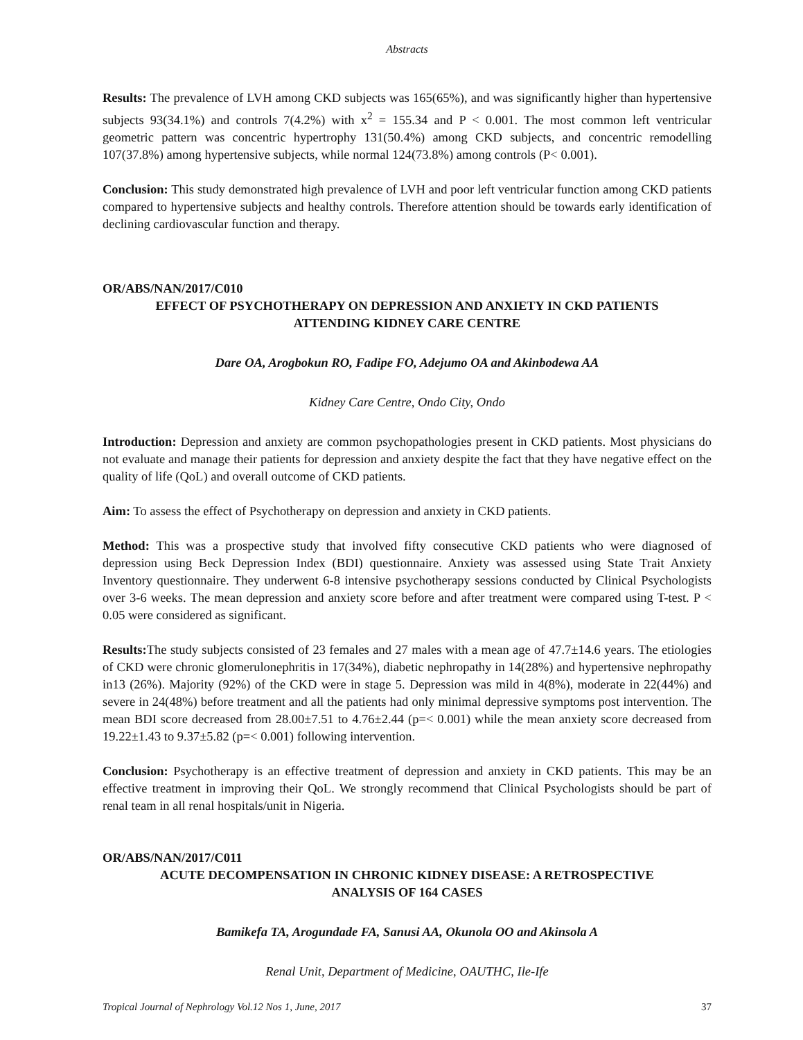Abstracts
Results: The prevalence of LVH among CKD subjects was 165(65%), and was significantly higher than hypertensive subjects 93(34.1%) and controls 7(4.2%) with x<sup>2</sup> = 155.34 and P < 0.001. The most common left ventricular geometric pattern was concentric hypertrophy 131(50.4%) among CKD subjects, and concentric remodelling 107(37.8%) among hypertensive subjects, while normal 124(73.8%) among controls (P< 0.001).
Conclusion: This study demonstrated high prevalence of LVH and poor left ventricular function among CKD patients compared to hypertensive subjects and healthy controls. Therefore attention should be towards early identification of declining cardiovascular function and therapy.
OR/ABS/NAN/2017/C010
EFFECT OF PSYCHOTHERAPY ON DEPRESSION AND ANXIETY IN CKD PATIENTS
ATTENDING KIDNEY CARE CENTRE
Dare OA, Arogbokun RO, Fadipe FO, Adejumo OA and Akinbodewa AA
Kidney Care Centre, Ondo City, Ondo
Introduction: Depression and anxiety are common psychopathologies present in CKD patients. Most physicians do not evaluate and manage their patients for depression and anxiety despite the fact that they have negative effect on the quality of life (QoL) and overall outcome of CKD patients.
Aim: To assess the effect of Psychotherapy on depression and anxiety in CKD patients.
Method: This was a prospective study that involved fifty consecutive CKD patients who were diagnosed of depression using Beck Depression Index (BDI) questionnaire. Anxiety was assessed using State Trait Anxiety Inventory questionnaire. They underwent 6-8 intensive psychotherapy sessions conducted by Clinical Psychologists over 3-6 weeks. The mean depression and anxiety score before and after treatment were compared using T-test. P < 0.05 were considered as significant.
Results: The study subjects consisted of 23 females and 27 males with a mean age of 47.7±14.6 years. The etiologies of CKD were chronic glomerulonephritis in 17(34%), diabetic nephropathy in 14(28%) and hypertensive nephropathy in13 (26%). Majority (92%) of the CKD were in stage 5. Depression was mild in 4(8%), moderate in 22(44%) and severe in 24(48%) before treatment and all the patients had only minimal depressive symptoms post intervention. The mean BDI score decreased from 28.00±7.51 to 4.76±2.44 (p=< 0.001) while the mean anxiety score decreased from 19.22±1.43 to 9.37±5.82 (p=< 0.001) following intervention.
Conclusion: Psychotherapy is an effective treatment of depression and anxiety in CKD patients. This may be an effective treatment in improving their QoL. We strongly recommend that Clinical Psychologists should be part of renal team in all renal hospitals/unit in Nigeria.
OR/ABS/NAN/2017/C011
ACUTE DECOMPENSATION IN CHRONIC KIDNEY DISEASE: A RETROSPECTIVE
ANALYSIS OF 164 CASES
Bamikefa TA, Arogundade FA, Sanusi AA, Okunola OO and Akinsola A
Renal Unit, Department of Medicine, OAUTHC, Ile-Ife
Tropical Journal of Nephrology Vol.12 Nos 1, June, 2017 37